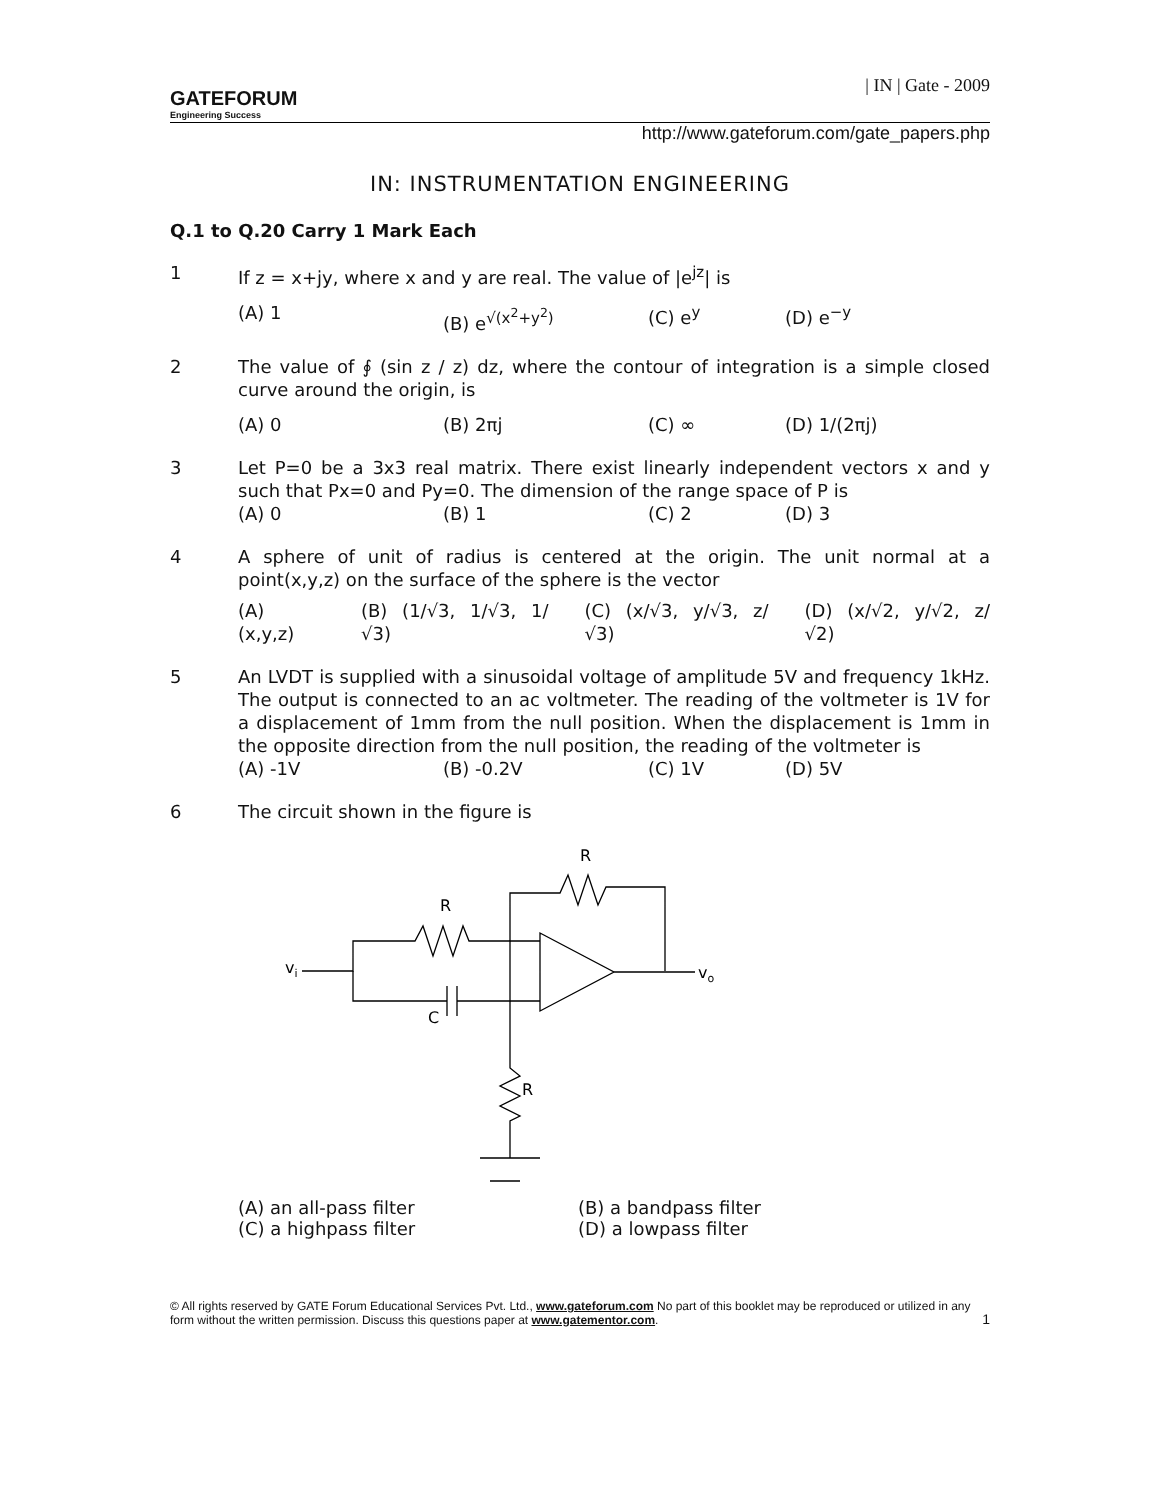GATEFORUM
Engineering Success
| IN | Gate - 2009
http://www.gateforum.com/gate_papers.php
IN: INSTRUMENTATION ENGINEERING
Q.1 to Q.20 Carry 1 Mark Each
1 If z = x+jy, where x and y are real. The value of |e<sup>jz</sup>| is
(A) 1 (B) e<sup>√(x<sup>2</sup>+y<sup>2</sup>)</sup> (C) e<sup>y</sup> (D) e<sup>−y</sup>
2 The value of ∮ (sin z / z) dz, where the contour of integration is a simple closed curve around the origin, is
(A) 0 (B) 2πj (C) ∞ (D) 1/(2πj)
3 Let P=0 be a 3x3 real matrix. There exist linearly independent vectors x and y such that Px=0 and Py=0. The dimension of the range space of P is
(A) 0 (B) 1 (C) 2 (D) 3
4 A sphere of unit of radius is centered at the origin. The unit normal at a point(x,y,z) on the surface of the sphere is the vector
(A) (x,y,z) (B) (1/√3, 1/√3, 1/√3) (C) (x/√3, y/√3, z/√3) (D) (x/√2, y/√2, z/√2)
5 An LVDT is supplied with a sinusoidal voltage of amplitude 5V and frequency 1kHz. The output is connected to an ac voltmeter. The reading of the voltmeter is 1V for a displacement of 1mm from the null position. When the displacement is 1mm in the opposite direction from the null position, the reading of the voltmeter is
(A) -1V (B) -0.2V (C) 1V (D) 5V
6 The circuit shown in the figure is
R
R
vi
vo
C
R
(A) an all-pass filter (B) a bandpass filter (C) a highpass filter (D) a lowpass filter
© All rights reserved by GATE Forum Educational Services Pvt. Ltd., www.gateforum.com No part of this booklet may be reproduced or utilized in any form without the written permission. Discuss this questions paper at www.gatementor.com. 1